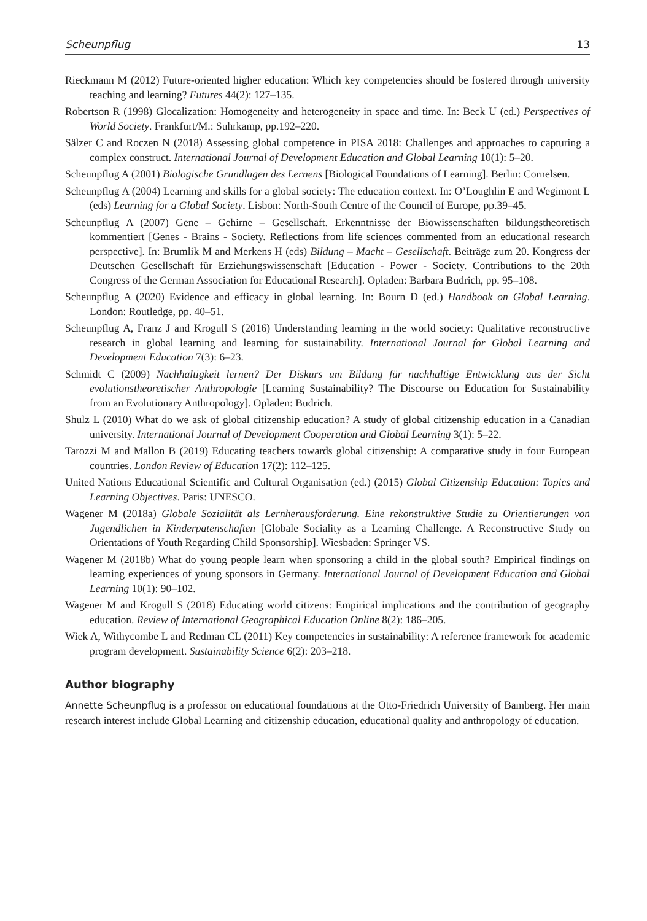Scheunpflug 13
Rieckmann M (2012) Future-oriented higher education: Which key competencies should be fostered through university teaching and learning? Futures 44(2): 127–135.
Robertson R (1998) Glocalization: Homogeneity and heterogeneity in space and time. In: Beck U (ed.) Perspectives of World Society. Frankfurt/M.: Suhrkamp, pp.192–220.
Sälzer C and Roczen N (2018) Assessing global competence in PISA 2018: Challenges and approaches to capturing a complex construct. International Journal of Development Education and Global Learning 10(1): 5–20.
Scheunpflug A (2001) Biologische Grundlagen des Lernens [Biological Foundations of Learning]. Berlin: Cornelsen.
Scheunpflug A (2004) Learning and skills for a global society: The education context. In: O’Loughlin E and Wegimont L (eds) Learning for a Global Society. Lisbon: North-South Centre of the Council of Europe, pp.39–45.
Scheunpflug A (2007) Gene – Gehirne – Gesellschaft. Erkenntnisse der Biowissenschaften bildungstheoretisch kommentiert [Genes - Brains - Society. Reflections from life sciences commented from an educational research perspective]. In: Brumlik M and Merkens H (eds) Bildung – Macht – Gesellschaft. Beiträge zum 20. Kongress der Deutschen Gesellschaft für Erziehungswissenschaft [Education - Power - Society. Contributions to the 20th Congress of the German Association for Educational Research]. Opladen: Barbara Budrich, pp. 95–108.
Scheunpflug A (2020) Evidence and efficacy in global learning. In: Bourn D (ed.) Handbook on Global Learning. London: Routledge, pp. 40–51.
Scheunpflug A, Franz J and Krogull S (2016) Understanding learning in the world society: Qualitative reconstructive research in global learning and learning for sustainability. International Journal for Global Learning and Development Education 7(3): 6–23.
Schmidt C (2009) Nachhaltigkeit lernen? Der Diskurs um Bildung für nachhaltige Entwicklung aus der Sicht evolutionstheoretischer Anthropologie [Learning Sustainability? The Discourse on Education for Sustainability from an Evolutionary Anthropology]. Opladen: Budrich.
Shulz L (2010) What do we ask of global citizenship education? A study of global citizenship education in a Canadian university. International Journal of Development Cooperation and Global Learning 3(1): 5–22.
Tarozzi M and Mallon B (2019) Educating teachers towards global citizenship: A comparative study in four European countries. London Review of Education 17(2): 112–125.
United Nations Educational Scientific and Cultural Organisation (ed.) (2015) Global Citizenship Education: Topics and Learning Objectives. Paris: UNESCO.
Wagener M (2018a) Globale Sozialität als Lernherausforderung. Eine rekonstruktive Studie zu Orientierungen von Jugendlichen in Kinderpatenschaften [Globale Sociality as a Learning Challenge. A Reconstructive Study on Orientations of Youth Regarding Child Sponsorship]. Wiesbaden: Springer VS.
Wagener M (2018b) What do young people learn when sponsoring a child in the global south? Empirical findings on learning experiences of young sponsors in Germany. International Journal of Development Education and Global Learning 10(1): 90–102.
Wagener M and Krogull S (2018) Educating world citizens: Empirical implications and the contribution of geography education. Review of International Geographical Education Online 8(2): 186–205.
Wiek A, Withycombe L and Redman CL (2011) Key competencies in sustainability: A reference framework for academic program development. Sustainability Science 6(2): 203–218.
Author biography
Annette Scheunpflug is a professor on educational foundations at the Otto-Friedrich University of Bamberg. Her main research interest include Global Learning and citizenship education, educational quality and anthropology of education.